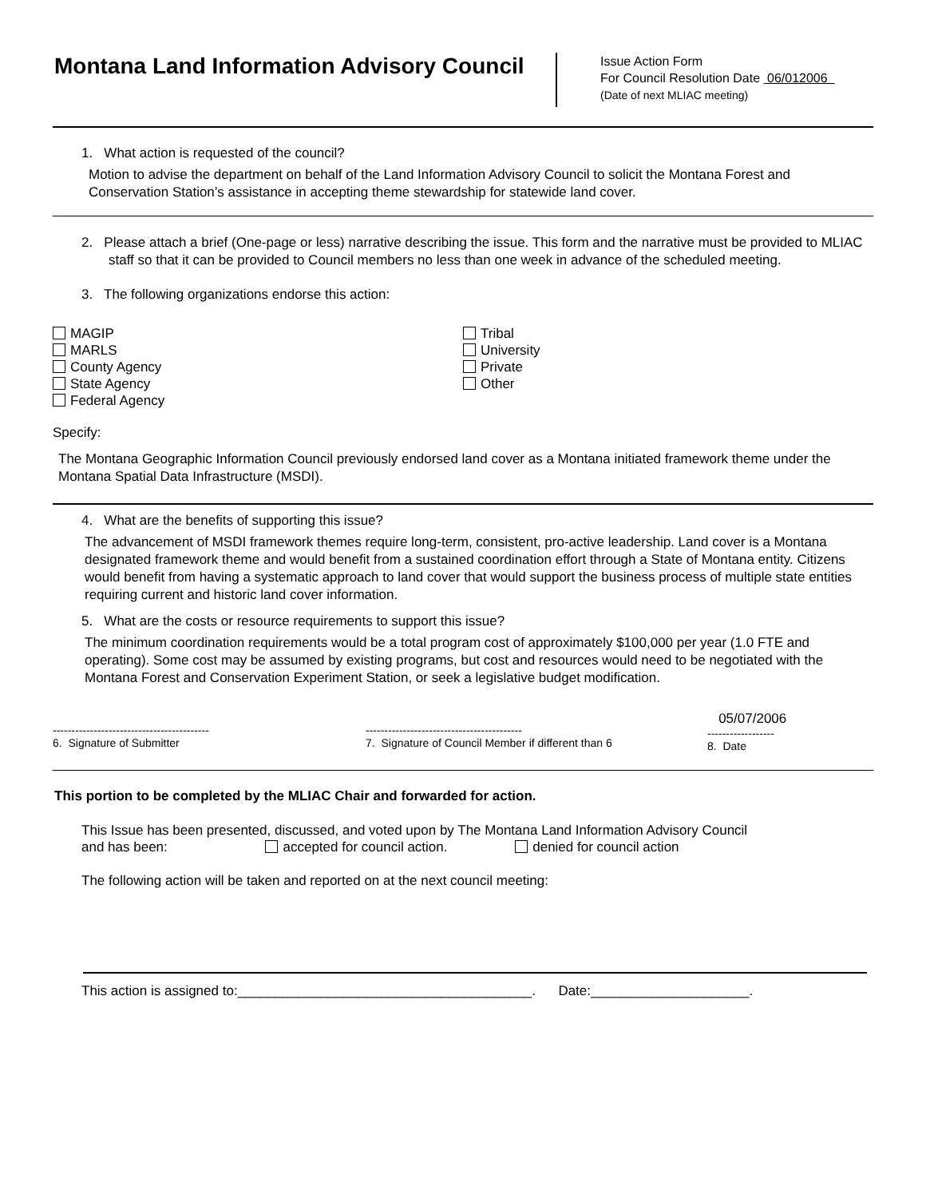Montana Land Information Advisory Council
Issue Action Form
For Council Resolution Date 06/012006
(Date of next MLIAC meeting)
1. What action is requested of the council?
Motion to advise the department on behalf of the Land Information Advisory Council to solicit the Montana Forest and Conservation Station’s assistance in accepting theme stewardship for statewide land cover.
2. Please attach a brief (One-page or less) narrative describing the issue. This form and the narrative must be provided to MLIAC staff so that it can be provided to Council members no less than one week in advance of the scheduled meeting.
3. The following organizations endorse this action:
MAGIP
MARLS
County Agency
State Agency
Federal Agency
Tribal
University
Private
Other
Specify:
The Montana Geographic Information Council previously endorsed land cover as a Montana initiated framework theme under the Montana Spatial Data Infrastructure (MSDI).
4. What are the benefits of supporting this issue?
The advancement of MSDI framework themes require long-term, consistent, pro-active leadership. Land cover is a Montana designated framework theme and would benefit from a sustained coordination effort through a State of Montana entity. Citizens would benefit from having a systematic approach to land cover that would support the business process of multiple state entities requiring current and historic land cover information.
5. What are the costs or resource requirements to support this issue?
The minimum coordination requirements would be a total program cost of approximately $100,000 per year (1.0 FTE and operating). Some cost may be assumed by existing programs, but cost and resources would need to be negotiated with the Montana Forest and Conservation Experiment Station, or seek a legislative budget modification.
------------------------------------------
6. Signature of Submitter
------------------------------------------
7. Signature of Council Member if different than 6
05/07/2006
------------------
8. Date
This portion to be completed by the MLIAC Chair and forwarded for action.
This Issue has been presented, discussed, and voted upon by The Montana Land Information Advisory Council
and has been: accepted for council action. denied for council action
The following action will be taken and reported on at the next council meeting:
This action is assigned to:_______________________________________. Date:_____________________.